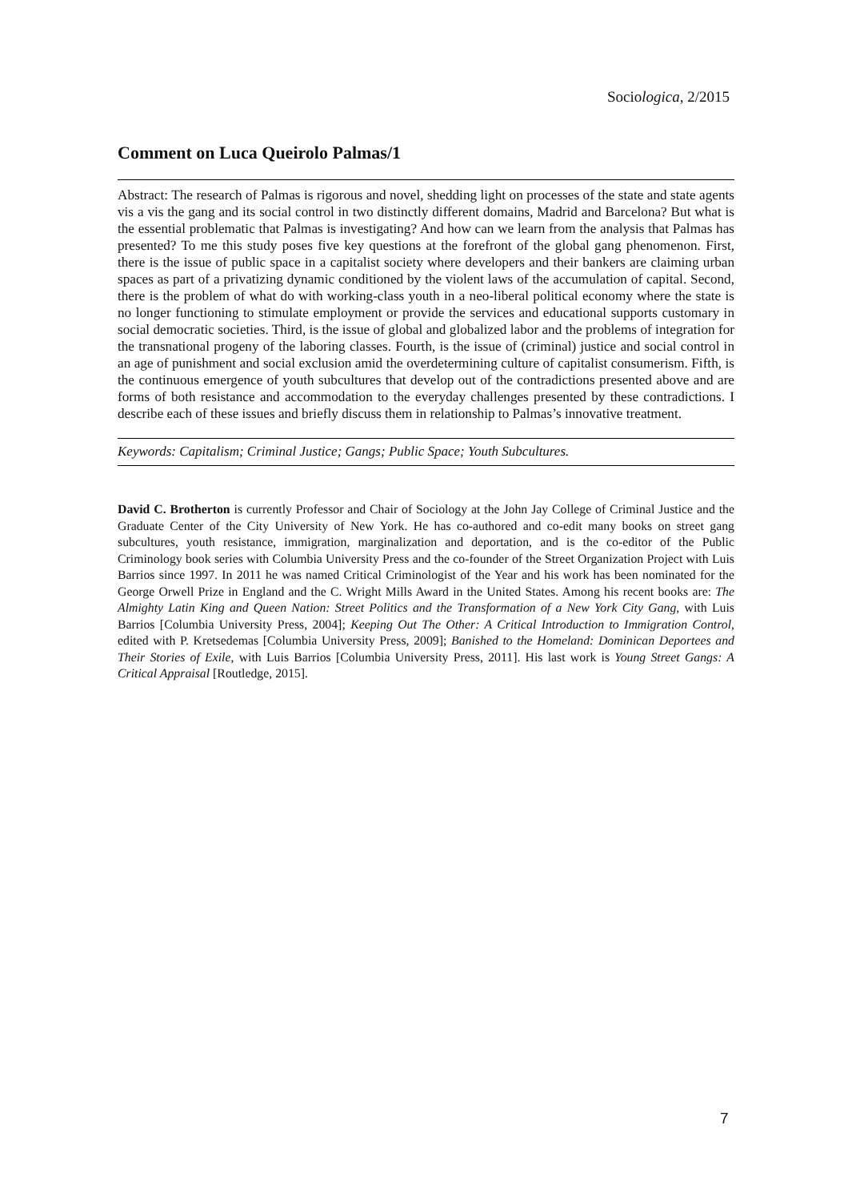Sociologica, 2/2015
Comment on Luca Queirolo Palmas/1
Abstract: The research of Palmas is rigorous and novel, shedding light on processes of the state and state agents vis a vis the gang and its social control in two distinctly different domains, Madrid and Barcelona? But what is the essential problematic that Palmas is investigating? And how can we learn from the analysis that Palmas has presented? To me this study poses five key questions at the forefront of the global gang phenomenon. First, there is the issue of public space in a capitalist society where developers and their bankers are claiming urban spaces as part of a privatizing dynamic conditioned by the violent laws of the accumulation of capital. Second, there is the problem of what do with working-class youth in a neo-liberal political economy where the state is no longer functioning to stimulate employment or provide the services and educational supports customary in social democratic societies. Third, is the issue of global and globalized labor and the problems of integration for the transnational progeny of the laboring classes. Fourth, is the issue of (criminal) justice and social control in an age of punishment and social exclusion amid the overdetermining culture of capitalist consumerism. Fifth, is the continuous emergence of youth subcultures that develop out of the contradictions presented above and are forms of both resistance and accommodation to the everyday challenges presented by these contradictions. I describe each of these issues and briefly discuss them in relationship to Palmas’s innovative treatment.
Keywords: Capitalism; Criminal Justice; Gangs; Public Space; Youth Subcultures.
David C. Brotherton is currently Professor and Chair of Sociology at the John Jay College of Criminal Justice and the Graduate Center of the City University of New York. He has co-authored and co-edit many books on street gang subcultures, youth resistance, immigration, marginalization and deportation, and is the co-editor of the Public Criminology book series with Columbia University Press and the co-founder of the Street Organization Project with Luis Barrios since 1997. In 2011 he was named Critical Criminologist of the Year and his work has been nominated for the George Orwell Prize in England and the C. Wright Mills Award in the United States. Among his recent books are: The Almighty Latin King and Queen Nation: Street Politics and the Transformation of a New York City Gang, with Luis Barrios [Columbia University Press, 2004]; Keeping Out The Other: A Critical Introduction to Immigration Control, edited with P. Kretsedemas [Columbia University Press, 2009]; Banished to the Homeland: Dominican Deportees and Their Stories of Exile, with Luis Barrios [Columbia University Press, 2011]. His last work is Young Street Gangs: A Critical Appraisal [Routledge, 2015].
7